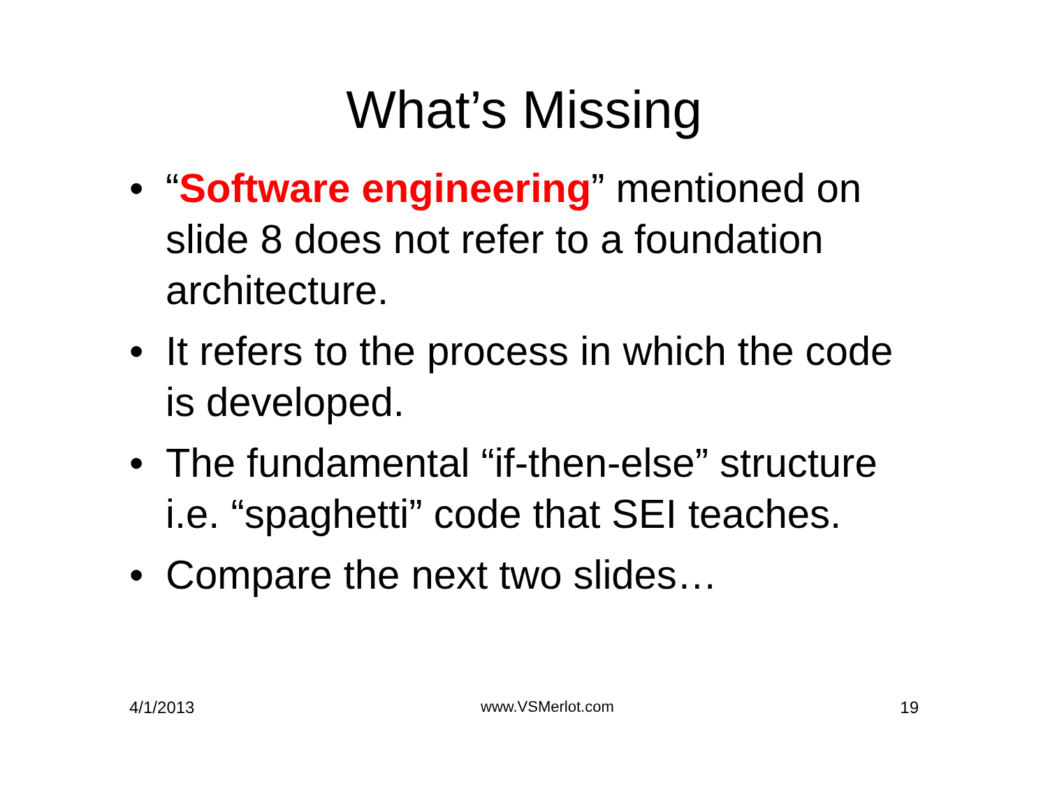What’s Missing
• “Software engineering” mentioned on slide 8 does not refer to a foundation architecture.
• It refers to the process in which the code is developed.
• The fundamental “if-then-else” structure i.e. “spaghetti” code that SEI teaches.
• Compare the next two slides…
4/1/2013 www.VSMerlot.com 19